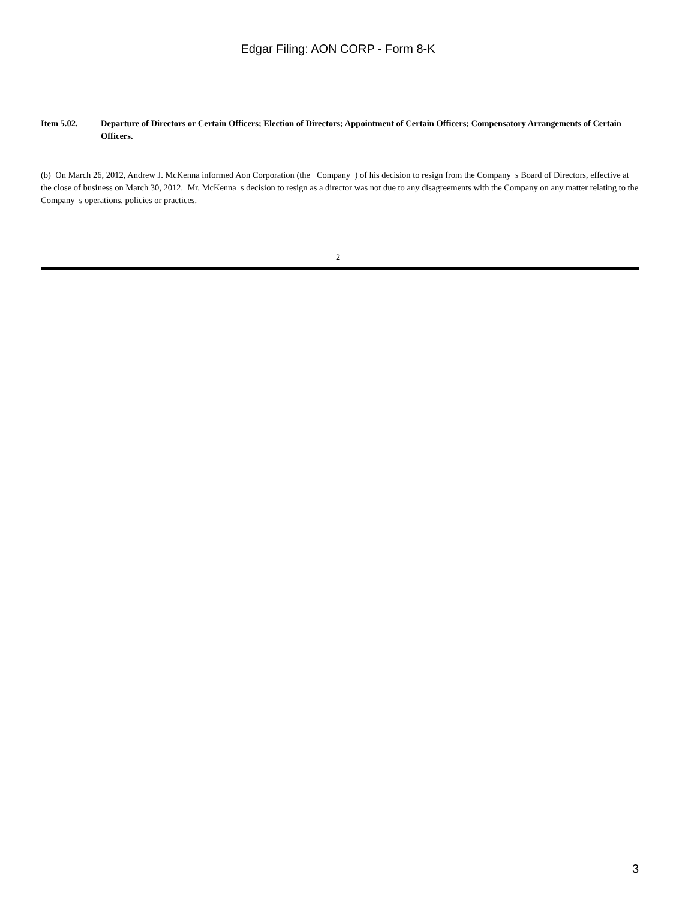Edgar Filing: AON CORP - Form 8-K
Item 5.02. Departure of Directors or Certain Officers; Election of Directors; Appointment of Certain Officers; Compensatory Arrangements of Certain Officers.
(b) On March 26, 2012, Andrew J. McKenna informed Aon Corporation (the Company ) of his decision to resign from the Company s Board of Directors, effective at the close of business on March 30, 2012. Mr. McKenna s decision to resign as a director was not due to any disagreements with the Company on any matter relating to the Company s operations, policies or practices.
2
3